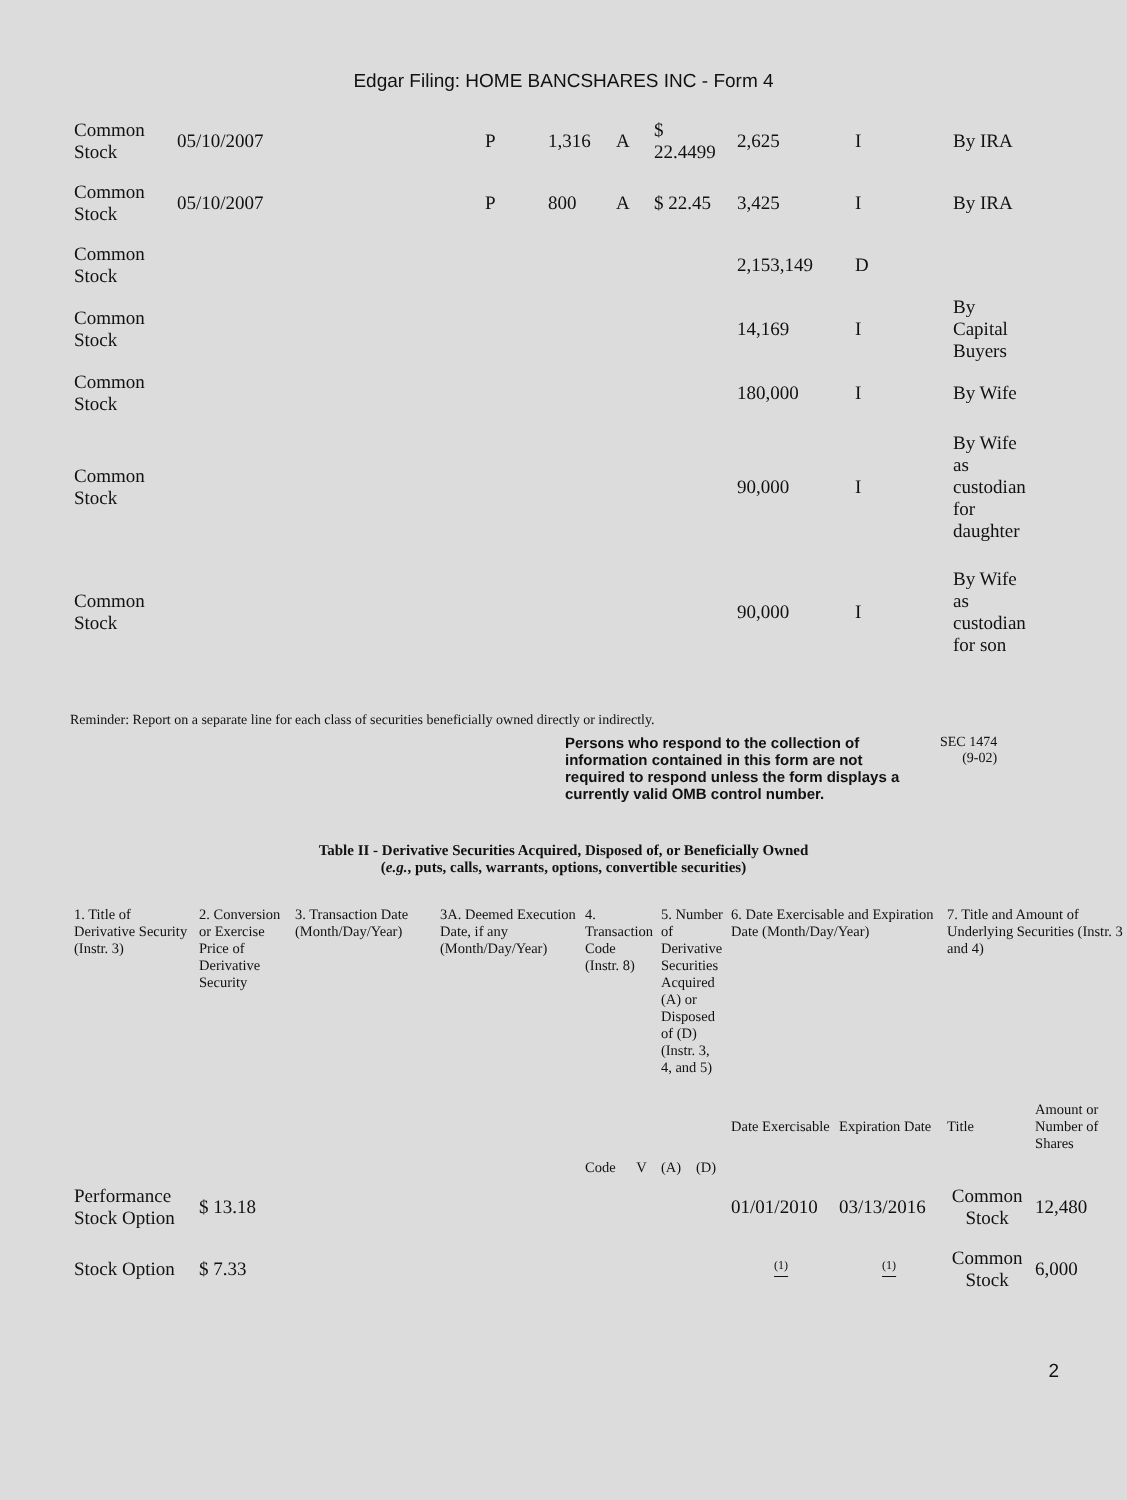Edgar Filing: HOME BANCSHARES INC - Form 4
| Common Stock | 05/10/2007 | P | 1,316 | A | $ 22.4499 | 2,625 | I | By IRA |
| Common Stock | 05/10/2007 | P | 800 | A | $ 22.45 | 3,425 | I | By IRA |
| Common Stock | | | | | | 2,153,149 | D | |
| Common Stock | | | | | | 14,169 | I | By Capital Buyers |
| Common Stock | | | | | | 180,000 | I | By Wife |
| Common Stock | | | | | | 90,000 | I | By Wife as custodian for daughter |
| Common Stock | | | | | | 90,000 | I | By Wife as custodian for son |
Reminder: Report on a separate line for each class of securities beneficially owned directly or indirectly.
Persons who respond to the collection of information contained in this form are not required to respond unless the form displays a currently valid OMB control number.
SEC 1474
(9-02)
Table II - Derivative Securities Acquired, Disposed of, or Beneficially Owned
(e.g., puts, calls, warrants, options, convertible securities)
| 1. Title of Derivative Security (Instr. 3) | 2. Conversion or Exercise Price of Derivative Security | 3. Transaction Date (Month/Day/Year) | 3A. Deemed Execution Date, if any (Month/Day/Year) | 4. Transaction Code (Instr. 8) | | 5. Number of Derivative Securities Acquired (A) or Disposed of (D) (Instr. 3, 4, and 5) | | 6. Date Exercisable and Expiration Date (Month/Day/Year) | | 7. Title and Amount of Underlying Securities (Instr. 3 and 4) | |
| --- | --- | --- | --- | --- | --- | --- | --- | --- | --- | --- | --- |
| | | | | Code | V | (A) | (D) | Date Exercisable | Expiration Date | Title | Amount or Number of Shares |
| Performance Stock Option | $ 13.18 | | | | | | | 01/01/2010 | 03/13/2016 | Common Stock | 12,480 |
| Stock Option | $ 7.33 | | | | | | | <sup>(1)</sup> | <sup>(1)</sup> | Common Stock | 6,000 |
2